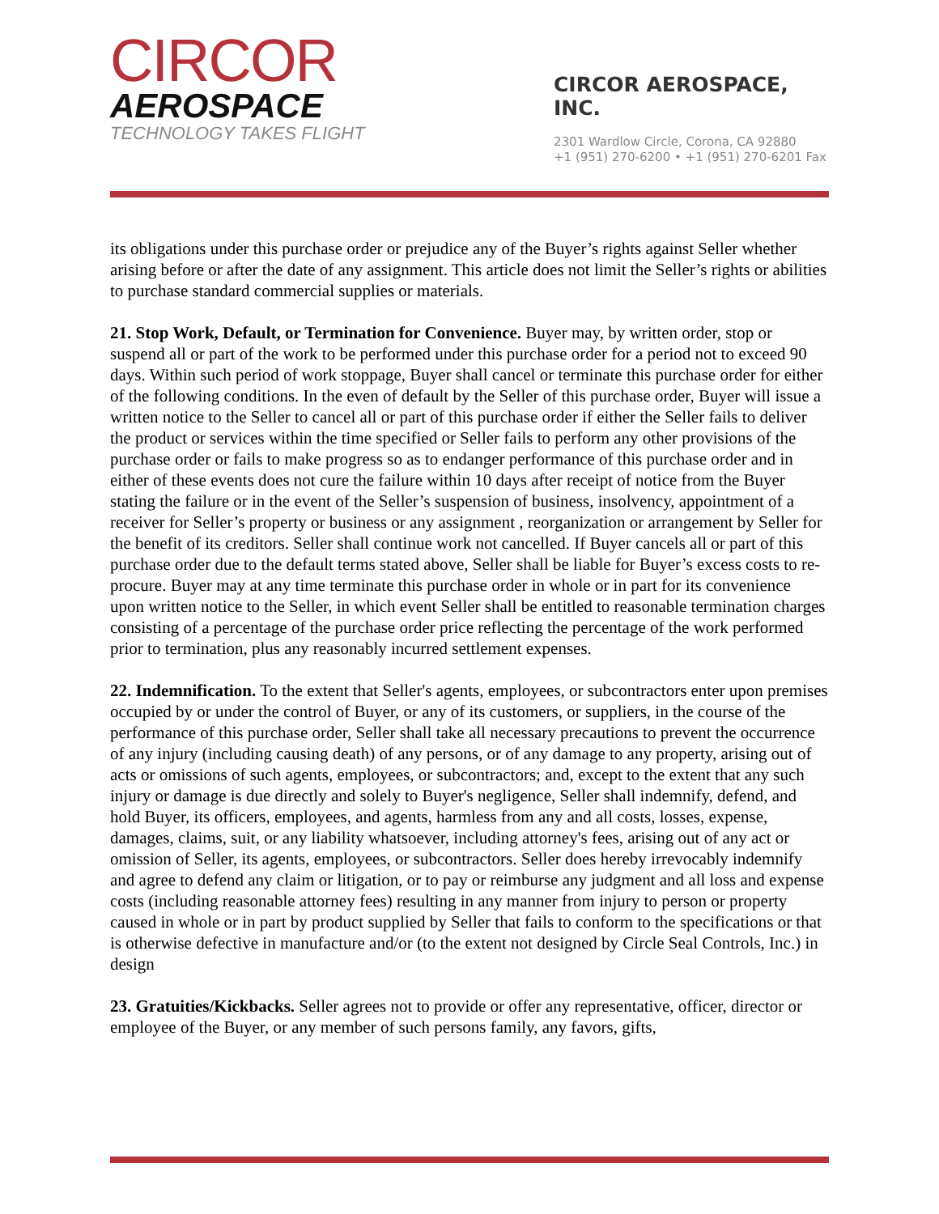CIRCOR
AEROSPACE
TECHNOLOGY TAKES FLIGHT
CIRCOR AEROSPACE, INC.
2301 Wardlow Circle, Corona, CA 92880
+1 (951) 270-6200 • +1 (951) 270-6201 Fax
its obligations under this purchase order or prejudice any of the Buyer’s rights against Seller whether arising before or after the date of any assignment. This article does not limit the Seller’s rights or abilities to purchase standard commercial supplies or materials.
21. Stop Work, Default, or Termination for Convenience. Buyer may, by written order, stop or suspend all or part of the work to be performed under this purchase order for a period not to exceed 90 days. Within such period of work stoppage, Buyer shall cancel or terminate this purchase order for either of the following conditions. In the even of default by the Seller of this purchase order, Buyer will issue a written notice to the Seller to cancel all or part of this purchase order if either the Seller fails to deliver the product or services within the time specified or Seller fails to perform any other provisions of the purchase order or fails to make progress so as to endanger performance of this purchase order and in either of these events does not cure the failure within 10 days after receipt of notice from the Buyer stating the failure or in the event of the Seller’s suspension of business, insolvency, appointment of a receiver for Seller’s property or business or any assignment , reorganization or arrangement by Seller for the benefit of its creditors. Seller shall continue work not cancelled. If Buyer cancels all or part of this purchase order due to the default terms stated above, Seller shall be liable for Buyer’s excess costs to re-procure. Buyer may at any time terminate this purchase order in whole or in part for its convenience upon written notice to the Seller, in which event Seller shall be entitled to reasonable termination charges consisting of a percentage of the purchase order price reflecting the percentage of the work performed prior to termination, plus any reasonably incurred settlement expenses.
22. Indemnification. To the extent that Seller's agents, employees, or subcontractors enter upon premises occupied by or under the control of Buyer, or any of its customers, or suppliers, in the course of the performance of this purchase order, Seller shall take all necessary precautions to prevent the occurrence of any injury (including causing death) of any persons, or of any damage to any property, arising out of acts or omissions of such agents, employees, or subcontractors; and, except to the extent that any such injury or damage is due directly and solely to Buyer's negligence, Seller shall indemnify, defend, and hold Buyer, its officers, employees, and agents, harmless from any and all costs, losses, expense, damages, claims, suit, or any liability whatsoever, including attorney's fees, arising out of any act or omission of Seller, its agents, employees, or subcontractors. Seller does hereby irrevocably indemnify and agree to defend any claim or litigation, or to pay or reimburse any judgment and all loss and expense costs (including reasonable attorney fees) resulting in any manner from injury to person or property caused in whole or in part by product supplied by Seller that fails to conform to the specifications or that is otherwise defective in manufacture and/or (to the extent not designed by Circle Seal Controls, Inc.) in design
23. Gratuities/Kickbacks. Seller agrees not to provide or offer any representative, officer, director or employee of the Buyer, or any member of such persons family, any favors, gifts,